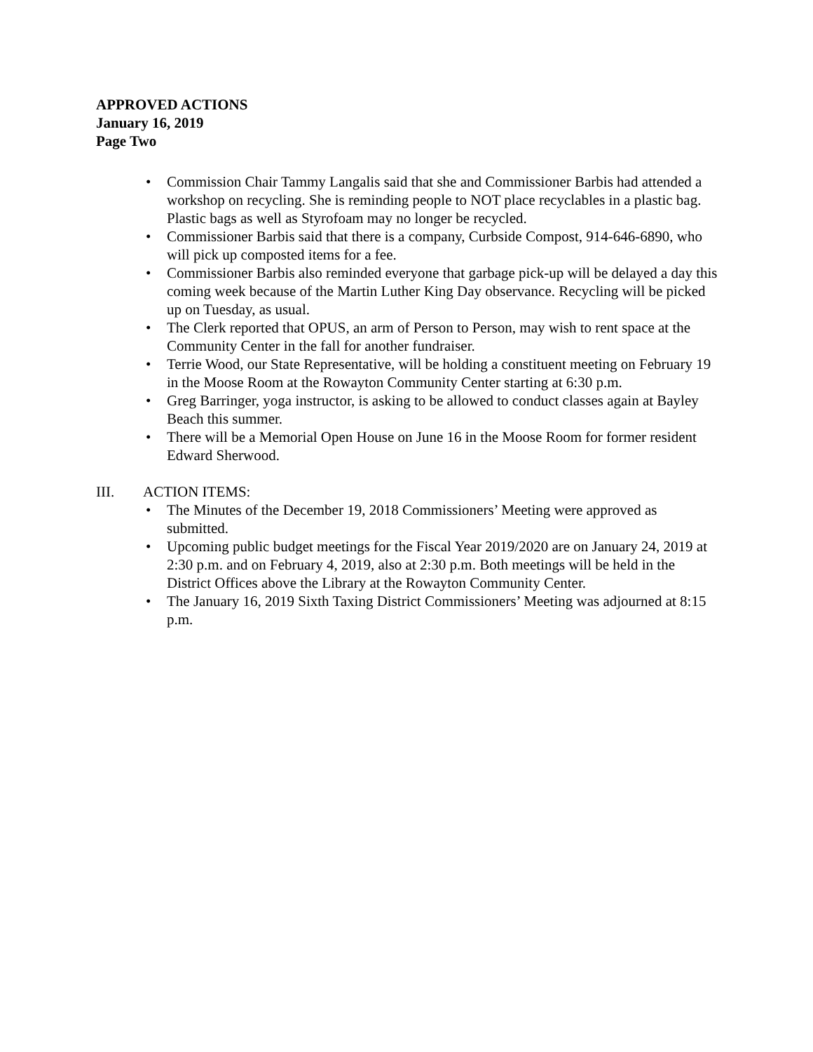APPROVED ACTIONS
January 16, 2019
Page Two
• Commission Chair Tammy Langalis said that she and Commissioner Barbis had attended a workshop on recycling. She is reminding people to NOT place recyclables in a plastic bag. Plastic bags as well as Styrofoam may no longer be recycled.
• Commissioner Barbis said that there is a company, Curbside Compost, 914-646-6890, who will pick up composted items for a fee.
• Commissioner Barbis also reminded everyone that garbage pick-up will be delayed a day this coming week because of the Martin Luther King Day observance. Recycling will be picked up on Tuesday, as usual.
• The Clerk reported that OPUS, an arm of Person to Person, may wish to rent space at the Community Center in the fall for another fundraiser.
• Terrie Wood, our State Representative, will be holding a constituent meeting on February 19 in the Moose Room at the Rowayton Community Center starting at 6:30 p.m.
• Greg Barringer, yoga instructor, is asking to be allowed to conduct classes again at Bayley Beach this summer.
• There will be a Memorial Open House on June 16 in the Moose Room for former resident Edward Sherwood.
III. ACTION ITEMS:
• The Minutes of the December 19, 2018 Commissioners’ Meeting were approved as submitted.
• Upcoming public budget meetings for the Fiscal Year 2019/2020 are on January 24, 2019 at 2:30 p.m. and on February 4, 2019, also at 2:30 p.m. Both meetings will be held in the District Offices above the Library at the Rowayton Community Center.
• The January 16, 2019 Sixth Taxing District Commissioners’ Meeting was adjourned at 8:15 p.m.